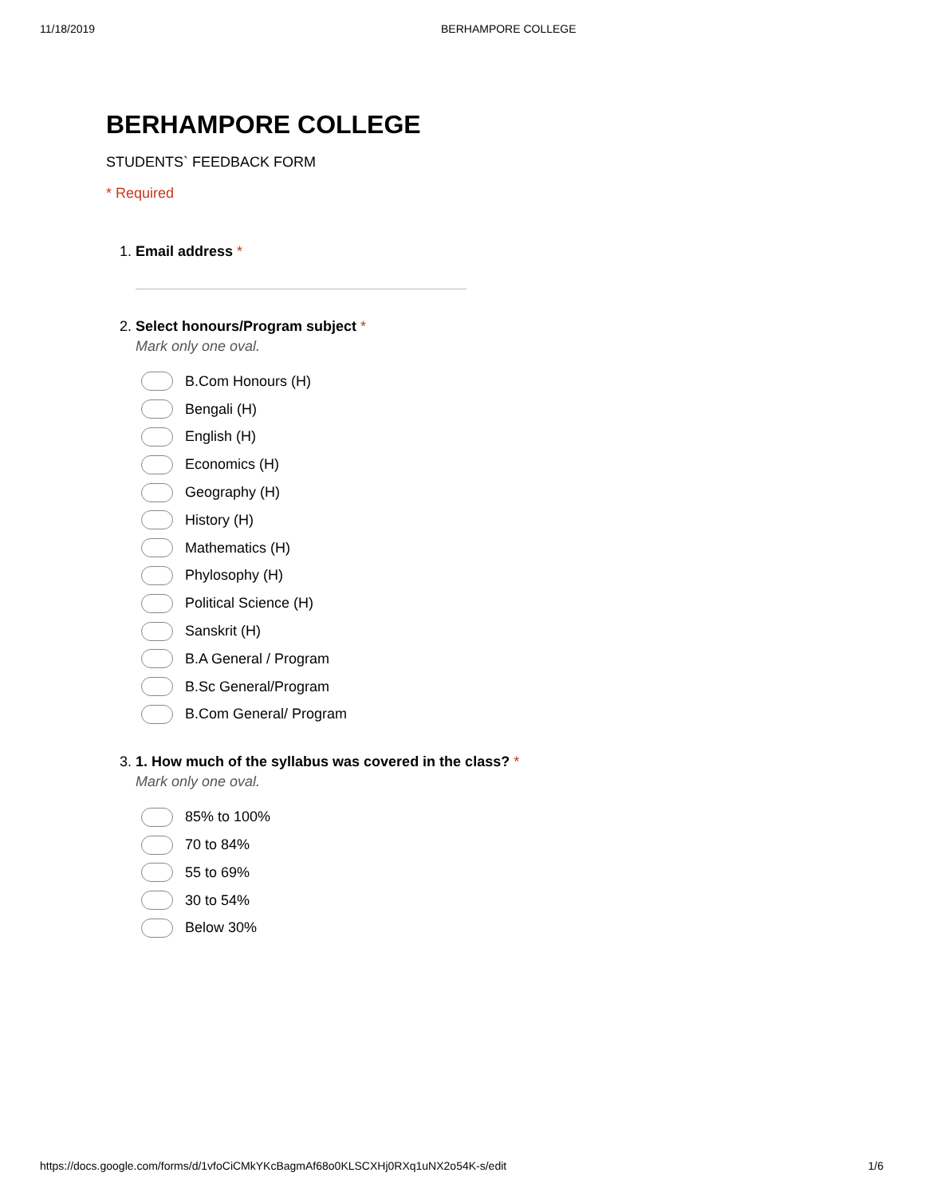11/18/2019 BERHAMPORE COLLEGE
BERHAMPORE COLLEGE
STUDENTS` FEEDBACK FORM
* Required
1. Email address *
2. Select honours/Program subject *
Mark only one oval.
B.Com Honours (H)
Bengali (H)
English (H)
Economics (H)
Geography (H)
History (H)
Mathematics (H)
Phylosophy (H)
Political Science (H)
Sanskrit (H)
B.A General / Program
B.Sc General/Program
B.Com General/ Program
3. 1. How much of the syllabus was covered in the class? *
Mark only one oval.
85% to 100%
70 to 84%
55 to 69%
30 to 54%
Below 30%
https://docs.google.com/forms/d/1vfoCiCMkYKcBagmAf68o0KLSCXHj0RXq1uNX2o54K-s/edit 1/6